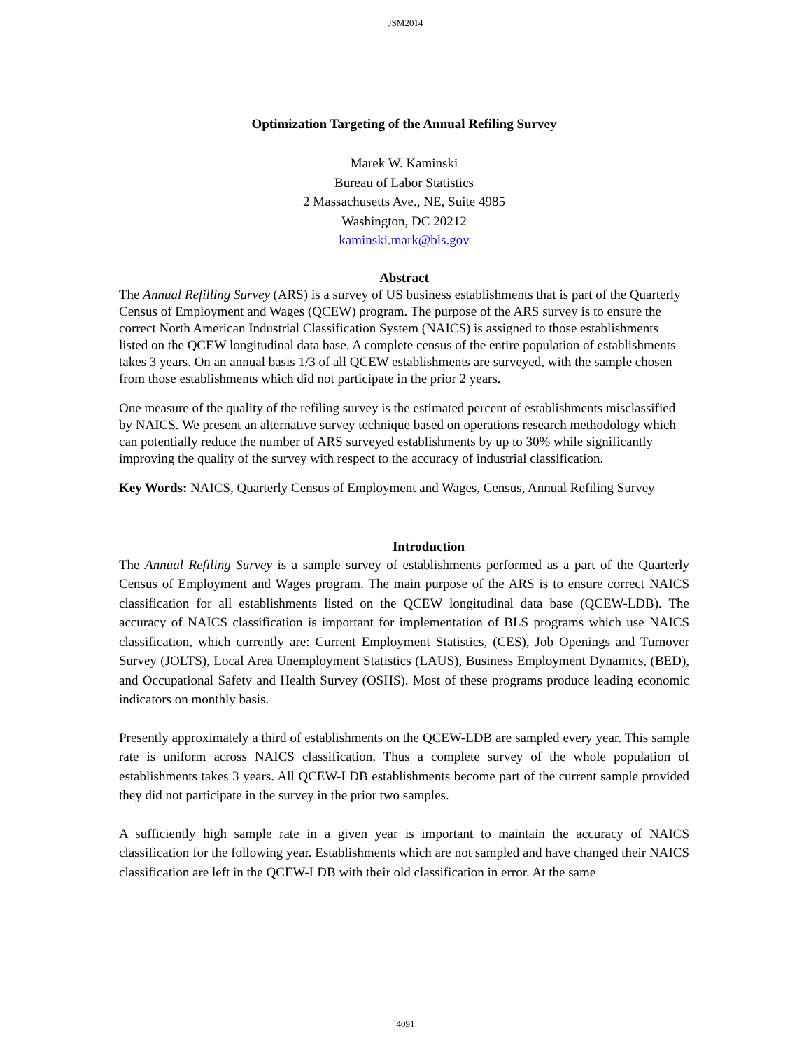JSM2014
Optimization Targeting of the Annual Refiling Survey
Marek W. Kaminski
Bureau of Labor Statistics
2 Massachusetts Ave., NE, Suite 4985
Washington, DC 20212
kaminski.mark@bls.gov
Abstract
The Annual Refilling Survey (ARS) is a survey of US business establishments that is part of the Quarterly Census of Employment and Wages (QCEW) program. The purpose of the ARS survey is to ensure the correct North American Industrial Classification System (NAICS) is assigned to those establishments listed on the QCEW longitudinal data base. A complete census of the entire population of establishments takes 3 years. On an annual basis 1/3 of all QCEW establishments are surveyed, with the sample chosen from those establishments which did not participate in the prior 2 years.
One measure of the quality of the refiling survey is the estimated percent of establishments misclassified by NAICS. We present an alternative survey technique based on operations research methodology which can potentially reduce the number of ARS surveyed establishments by up to 30% while significantly improving the quality of the survey with respect to the accuracy of industrial classification.
Key Words: NAICS, Quarterly Census of Employment and Wages, Census, Annual Refiling Survey
Introduction
The Annual Refiling Survey is a sample survey of establishments performed as a part of the Quarterly Census of Employment and Wages program. The main purpose of the ARS is to ensure correct NAICS classification for all establishments listed on the QCEW longitudinal data base (QCEW-LDB). The accuracy of NAICS classification is important for implementation of BLS programs which use NAICS classification, which currently are: Current Employment Statistics, (CES), Job Openings and Turnover Survey (JOLTS), Local Area Unemployment Statistics (LAUS), Business Employment Dynamics, (BED), and Occupational Safety and Health Survey (OSHS). Most of these programs produce leading economic indicators on monthly basis.
Presently approximately a third of establishments on the QCEW-LDB are sampled every year. This sample rate is uniform across NAICS classification. Thus a complete survey of the whole population of establishments takes 3 years. All QCEW-LDB establishments become part of the current sample provided they did not participate in the survey in the prior two samples.
A sufficiently high sample rate in a given year is important to maintain the accuracy of NAICS classification for the following year. Establishments which are not sampled and have changed their NAICS classification are left in the QCEW-LDB with their old classification in error. At the same
4091